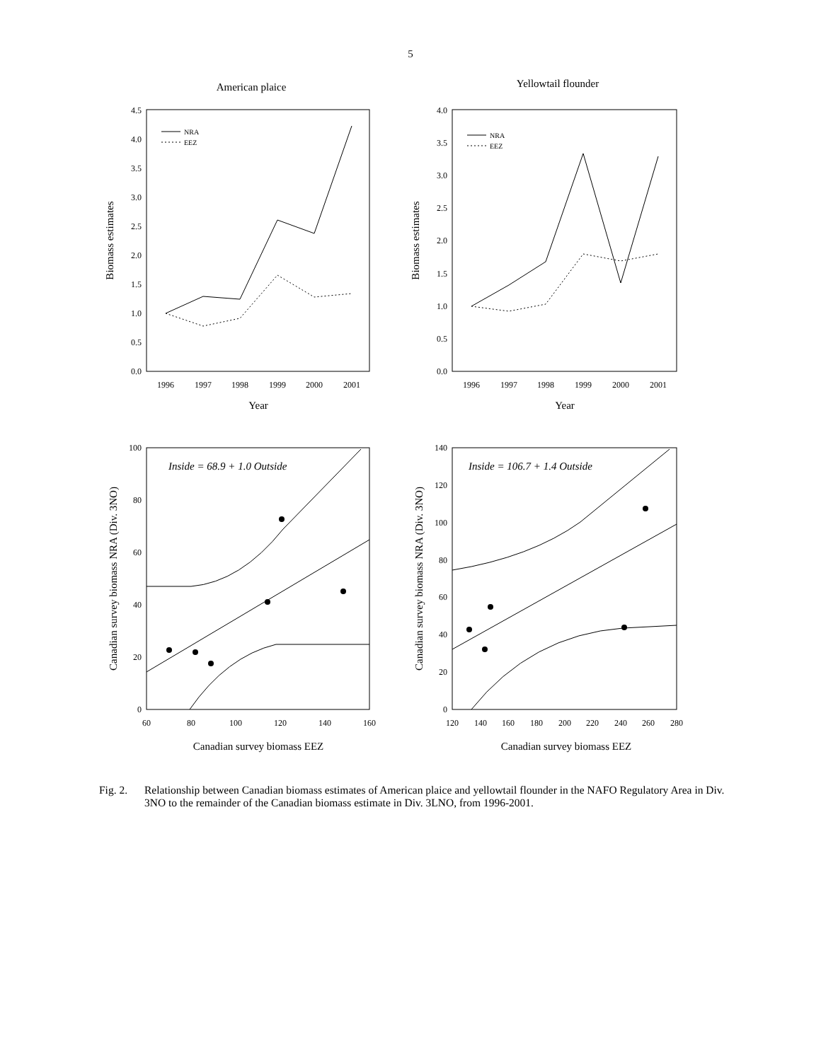5
American plaice
0.0
0.5
1.0
1.5
2.0
2.5
3.0
3.5
4.0
4.5
1996
1997
1998
1999
2000
2001
Year
Biomass estimates
NRA
EEZ
Yellowtail flounder
0.0
0.5
1.0
1.5
2.0
2.5
3.0
3.5
4.0
1996
1997
1998
1999
2000
2001
Year
Biomass estimates
NRA
EEZ
Inside = 68.9 + 1.0 Outside
0
20
40
60
80
100
60
80
100
120
140
160
Canadian survey biomass EEZ
Canadian survey biomass NRA (Div. 3NO)
Inside = 106.7 + 1.4 Outside
0
20
40
60
80
100
120
140
120
140
160
180
200
220
240
260
280
Canadian survey biomass EEZ
Canadian survey biomass NRA (Div. 3NO)
Fig. 2.
Relationship between Canadian biomass estimates of American plaice and yellowtail flounder in the NAFO Regulatory Area in Div. 3NO to the remainder of the Canadian biomass estimate in Div. 3LNO, from 1996-2001.